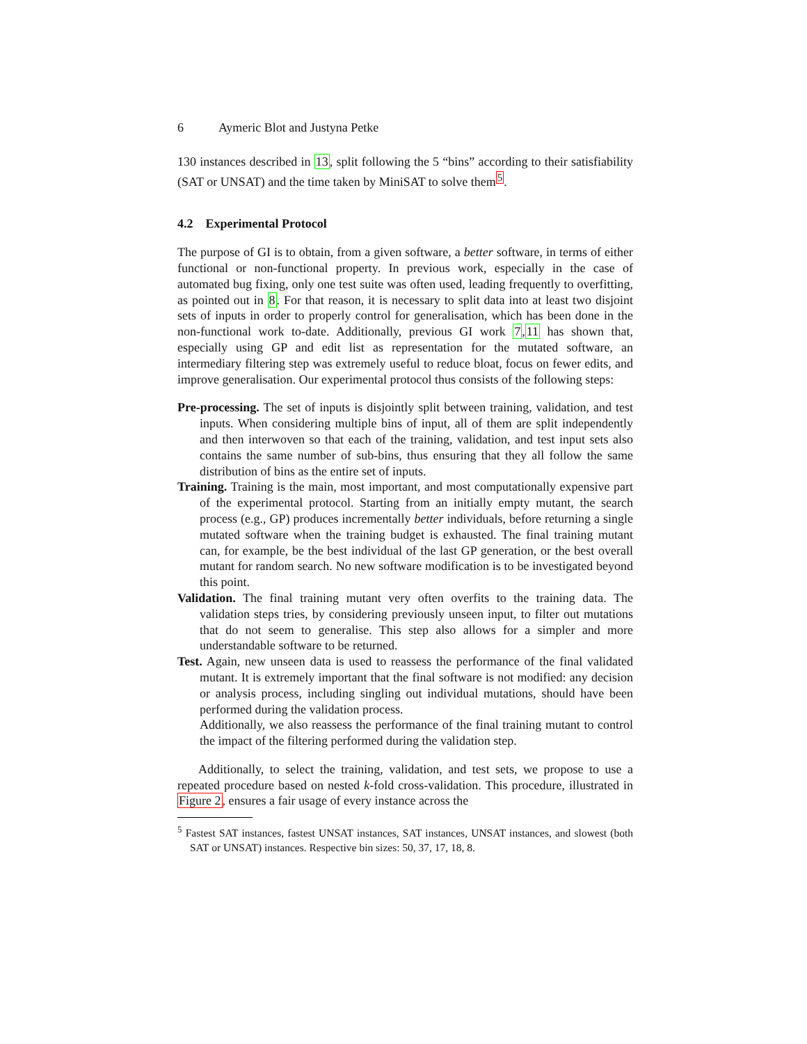6 Aymeric Blot and Justyna Petke
130 instances described in 13, split following the 5 “bins” according to their satisfiability (SAT or UNSAT) and the time taken by MiniSAT to solve them<sup>5</sup>.
4.2 Experimental Protocol
The purpose of GI is to obtain, from a given software, a better software, in terms of either functional or non-functional property. In previous work, especially in the case of automated bug fixing, only one test suite was often used, leading frequently to overfitting, as pointed out in 8. For that reason, it is necessary to split data into at least two disjoint sets of inputs in order to properly control for generalisation, which has been done in the non-functional work to-date. Additionally, previous GI work 7,11 has shown that, especially using GP and edit list as representation for the mutated software, an intermediary filtering step was extremely useful to reduce bloat, focus on fewer edits, and improve generalisation. Our experimental protocol thus consists of the following steps:
Pre-processing. The set of inputs is disjointly split between training, validation, and test inputs. When considering multiple bins of input, all of them are split independently and then interwoven so that each of the training, validation, and test input sets also contains the same number of sub-bins, thus ensuring that they all follow the same distribution of bins as the entire set of inputs.
Training. Training is the main, most important, and most computationally expensive part of the experimental protocol. Starting from an initially empty mutant, the search process (e.g., GP) produces incrementally better individuals, before returning a single mutated software when the training budget is exhausted. The final training mutant can, for example, be the best individual of the last GP generation, or the best overall mutant for random search. No new software modification is to be investigated beyond this point.
Validation. The final training mutant very often overfits to the training data. The validation steps tries, by considering previously unseen input, to filter out mutations that do not seem to generalise. This step also allows for a simpler and more understandable software to be returned.
Test. Again, new unseen data is used to reassess the performance of the final validated mutant. It is extremely important that the final software is not modified: any decision or analysis process, including singling out individual mutations, should have been performed during the validation process.
Additionally, we also reassess the performance of the final training mutant to control the impact of the filtering performed during the validation step.
Additionally, to select the training, validation, and test sets, we propose to use a repeated procedure based on nested k-fold cross-validation. This procedure, illustrated in Figure 2, ensures a fair usage of every instance across the
<sup>5</sup> Fastest SAT instances, fastest UNSAT instances, SAT instances, UNSAT instances, and slowest (both SAT or UNSAT) instances. Respective bin sizes: 50, 37, 17, 18, 8.